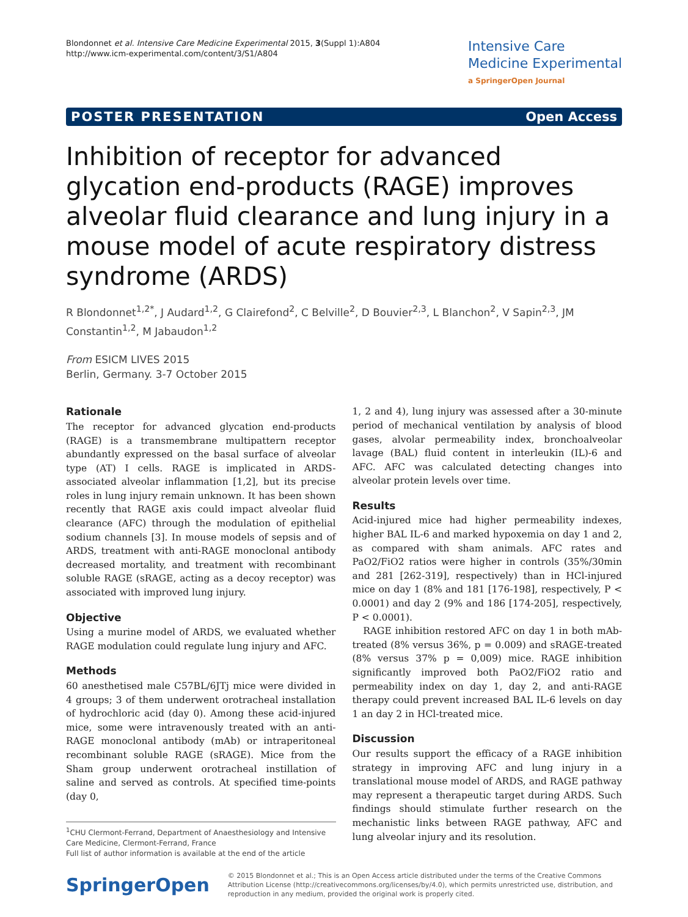Blondonnet et al. Intensive Care Medicine Experimental 2015, 3(Suppl 1):A804
http://www.icm-experimental.com/content/3/S1/A804
Intensive Care
Medicine Experimental
a SpringerOpen Journal
POSTER PRESENTATION Open Access
Inhibition of receptor for advanced glycation end-products (RAGE) improves alveolar fluid clearance and lung injury in a mouse model of acute respiratory distress syndrome (ARDS)
R Blondonnet<sup>1,2*</sup>, J Audard<sup>1,2</sup>, G Clairefond<sup>2</sup>, C Belville<sup>2</sup>, D Bouvier<sup>2,3</sup>, L Blanchon<sup>2</sup>, V Sapin<sup>2,3</sup>, JM Constantin<sup>1,2</sup>, M Jabaudon<sup>1,2</sup>
From ESICM LIVES 2015
Berlin, Germany. 3-7 October 2015
Rationale
The receptor for advanced glycation end-products (RAGE) is a transmembrane multipattern receptor abundantly expressed on the basal surface of alveolar type (AT) I cells. RAGE is implicated in ARDS-associated alveolar inflammation [1,2], but its precise roles in lung injury remain unknown. It has been shown recently that RAGE axis could impact alveolar fluid clearance (AFC) through the modulation of epithelial sodium channels [3]. In mouse models of sepsis and of ARDS, treatment with anti-RAGE monoclonal antibody decreased mortality, and treatment with recombinant soluble RAGE (sRAGE, acting as a decoy receptor) was associated with improved lung injury.
Objective
Using a murine model of ARDS, we evaluated whether RAGE modulation could regulate lung injury and AFC.
Methods
60 anesthetised male C57BL/6JTj mice were divided in 4 groups; 3 of them underwent orotracheal installation of hydrochloric acid (day 0). Among these acid-injured mice, some were intravenously treated with an anti-RAGE monoclonal antibody (mAb) or intraperitoneal recombinant soluble RAGE (sRAGE). Mice from the Sham group underwent orotracheal instillation of saline and served as controls. At specified time-points (day 0,
<sup>1</sup> CHU Clermont-Ferrand, Department of Anaesthesiology and Intensive Care Medicine, Clermont-Ferrand, France
Full list of author information is available at the end of the article
1, 2 and 4), lung injury was assessed after a 30-minute period of mechanical ventilation by analysis of blood gases, alvolar permeability index, bronchoalveolar lavage (BAL) fluid content in interleukin (IL)-6 and AFC. AFC was calculated detecting changes into alveolar protein levels over time.
Results
Acid-injured mice had higher permeability indexes, higher BAL IL-6 and marked hypoxemia on day 1 and 2, as compared with sham animals. AFC rates and PaO2/FiO2 ratios were higher in controls (35%/30min and 281 [262-319], respectively) than in HCl-injured mice on day 1 (8% and 181 [176-198], respectively, P < 0.0001) and day 2 (9% and 186 [174-205], respectively, P < 0.0001).
RAGE inhibition restored AFC on day 1 in both mAb-treated (8% versus 36%, p = 0.009) and sRAGE-treated (8% versus 37% p = 0,009) mice. RAGE inhibition significantly improved both PaO2/FiO2 ratio and permeability index on day 1, day 2, and anti-RAGE therapy could prevent increased BAL IL-6 levels on day 1 an day 2 in HCl-treated mice.
Discussion
Our results support the efficacy of a RAGE inhibition strategy in improving AFC and lung injury in a translational mouse model of ARDS, and RAGE pathway may represent a therapeutic target during ARDS. Such findings should stimulate further research on the mechanistic links between RAGE pathway, AFC and lung alveolar injury and its resolution.
SpringerOpen
© 2015 Blondonnet et al.; This is an Open Access article distributed under the terms of the Creative Commons Attribution License (http://creativecommons.org/licenses/by/4.0), which permits unrestricted use, distribution, and reproduction in any medium, provided the original work is properly cited.